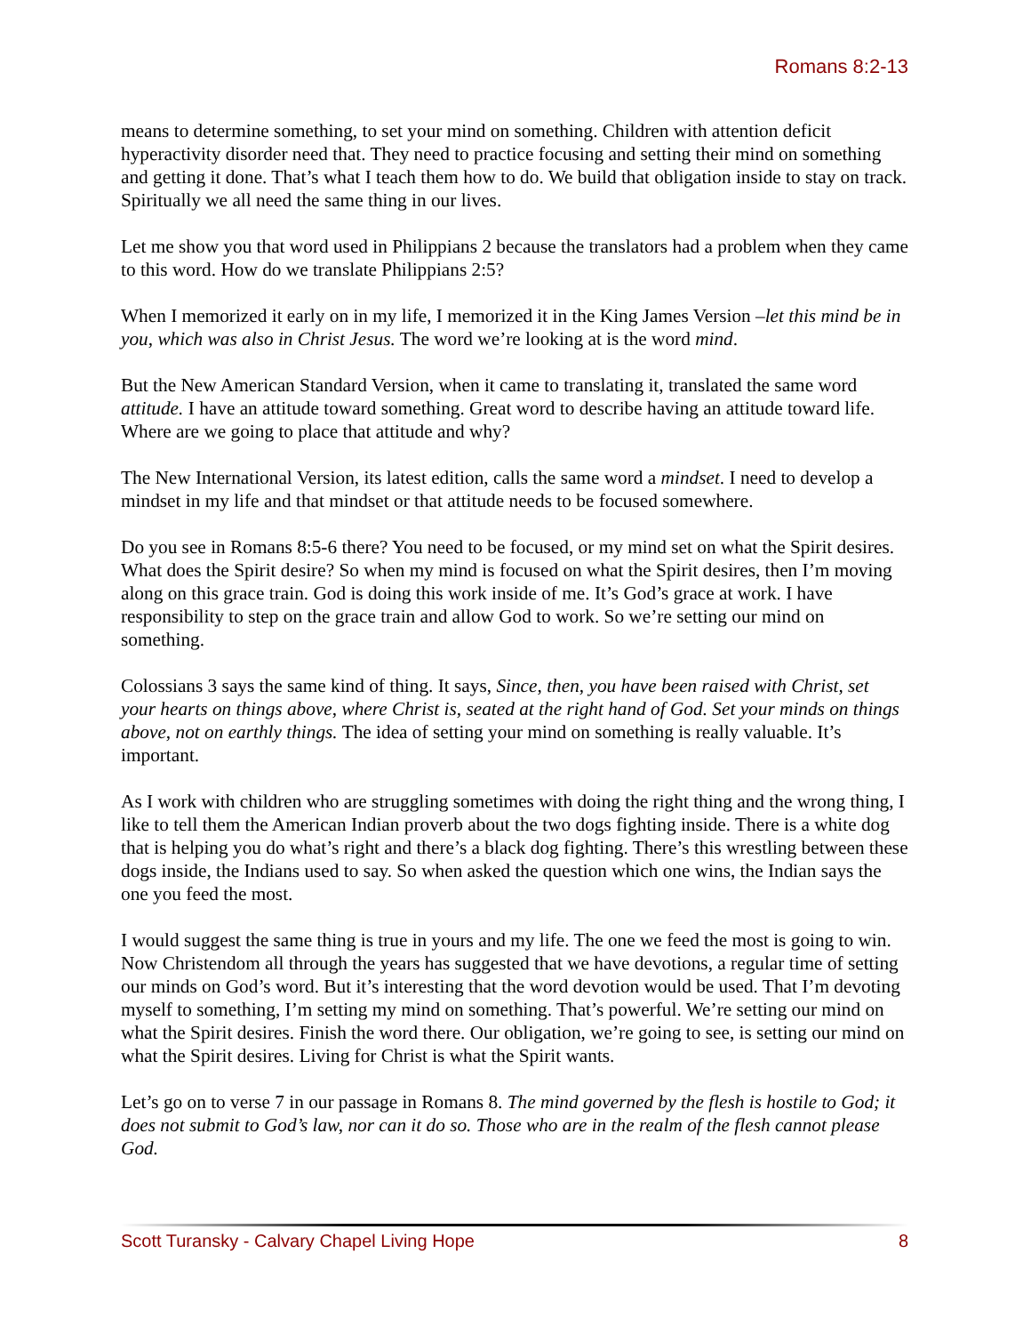Romans 8:2-13
means to determine something, to set your mind on something. Children with attention deficit hyperactivity disorder need that. They need to practice focusing and setting their mind on something and getting it done. That’s what I teach them how to do. We build that obligation inside to stay on track. Spiritually we all need the same thing in our lives.
Let me show you that word used in Philippians 2 because the translators had a problem when they came to this word. How do we translate Philippians 2:5?
When I memorized it early on in my life, I memorized it in the King James Version –let this mind be in you, which was also in Christ Jesus. The word we’re looking at is the word mind.
But the New American Standard Version, when it came to translating it, translated the same word attitude. I have an attitude toward something. Great word to describe having an attitude toward life. Where are we going to place that attitude and why?
The New International Version, its latest edition, calls the same word a mindset. I need to develop a mindset in my life and that mindset or that attitude needs to be focused somewhere.
Do you see in Romans 8:5-6 there? You need to be focused, or my mind set on what the Spirit desires. What does the Spirit desire? So when my mind is focused on what the Spirit desires, then I’m moving along on this grace train. God is doing this work inside of me. It’s God’s grace at work. I have responsibility to step on the grace train and allow God to work. So we’re setting our mind on something.
Colossians 3 says the same kind of thing. It says, Since, then, you have been raised with Christ, set your hearts on things above, where Christ is, seated at the right hand of God. Set your minds on things above, not on earthly things. The idea of setting your mind on something is really valuable. It’s important.
As I work with children who are struggling sometimes with doing the right thing and the wrong thing, I like to tell them the American Indian proverb about the two dogs fighting inside. There is a white dog that is helping you do what’s right and there’s a black dog fighting. There’s this wrestling between these dogs inside, the Indians used to say. So when asked the question which one wins, the Indian says the one you feed the most.
I would suggest the same thing is true in yours and my life. The one we feed the most is going to win. Now Christendom all through the years has suggested that we have devotions, a regular time of setting our minds on God’s word. But it’s interesting that the word devotion would be used. That I’m devoting myself to something, I’m setting my mind on something. That’s powerful. We’re setting our mind on what the Spirit desires. Finish the word there. Our obligation, we’re going to see, is setting our mind on what the Spirit desires. Living for Christ is what the Spirit wants.
Let’s go on to verse 7 in our passage in Romans 8. The mind governed by the flesh is hostile to God; it does not submit to God’s law, nor can it do so. Those who are in the realm of the flesh cannot please God.
Scott Turansky - Calvary Chapel Living Hope 8